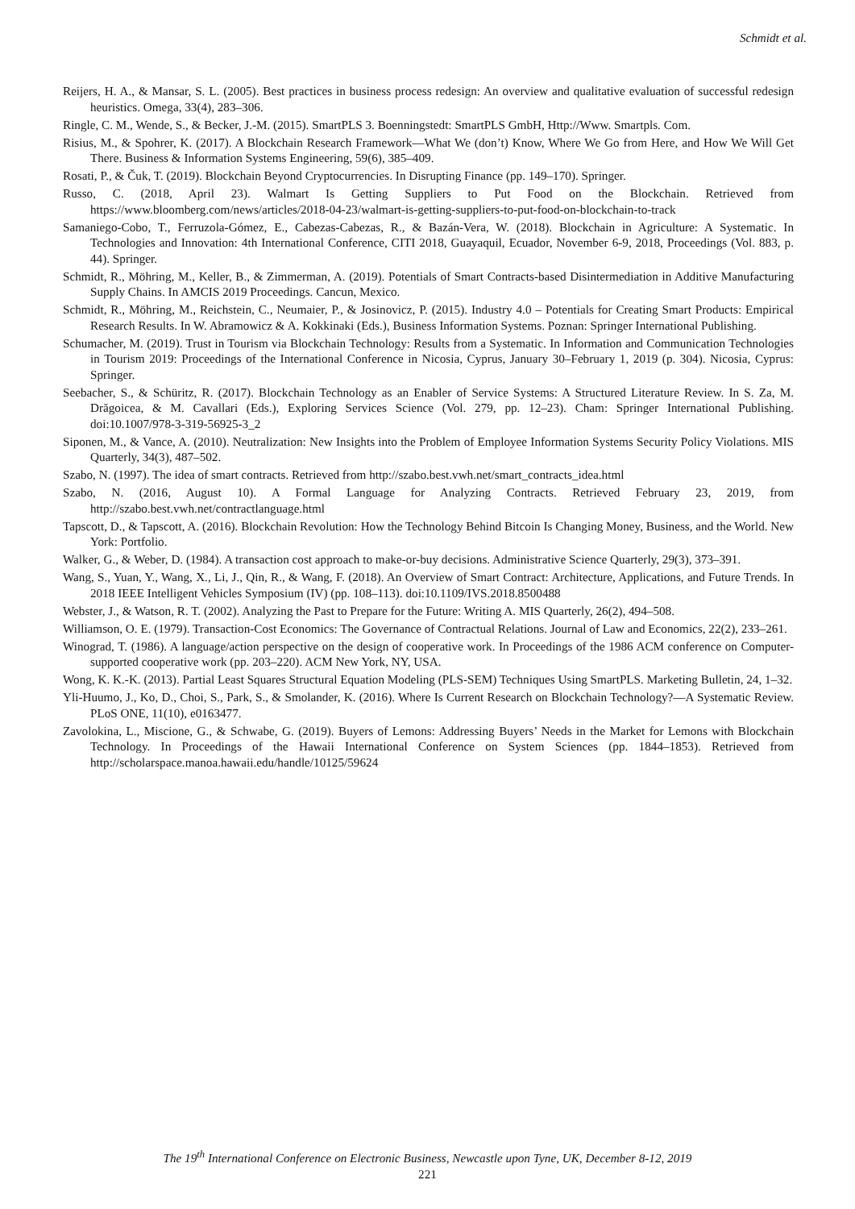Schmidt et al.
Reijers, H. A., & Mansar, S. L. (2005). Best practices in business process redesign: An overview and qualitative evaluation of successful redesign heuristics. Omega, 33(4), 283–306.
Ringle, C. M., Wende, S., & Becker, J.-M. (2015). SmartPLS 3. Boenningstedt: SmartPLS GmbH, Http://Www. Smartpls. Com.
Risius, M., & Spohrer, K. (2017). A Blockchain Research Framework—What We (don’t) Know, Where We Go from Here, and How We Will Get There. Business & Information Systems Engineering, 59(6), 385–409.
Rosati, P., & Čuk, T. (2019). Blockchain Beyond Cryptocurrencies. In Disrupting Finance (pp. 149–170). Springer.
Russo, C. (2018, April 23). Walmart Is Getting Suppliers to Put Food on the Blockchain. Retrieved from https://www.bloomberg.com/news/articles/2018-04-23/walmart-is-getting-suppliers-to-put-food-on-blockchain-to-track
Samaniego-Cobo, T., Ferruzola-Gómez, E., Cabezas-Cabezas, R., & Bazán-Vera, W. (2018). Blockchain in Agriculture: A Systematic. In Technologies and Innovation: 4th International Conference, CITI 2018, Guayaquil, Ecuador, November 6-9, 2018, Proceedings (Vol. 883, p. 44). Springer.
Schmidt, R., Möhring, M., Keller, B., & Zimmerman, A. (2019). Potentials of Smart Contracts-based Disintermediation in Additive Manufacturing Supply Chains. In AMCIS 2019 Proceedings. Cancun, Mexico.
Schmidt, R., Möhring, M., Reichstein, C., Neumaier, P., & Josinovicz, P. (2015). Industry 4.0 – Potentials for Creating Smart Products: Empirical Research Results. In W. Abramowicz & A. Kokkinaki (Eds.), Business Information Systems. Poznan: Springer International Publishing.
Schumacher, M. (2019). Trust in Tourism via Blockchain Technology: Results from a Systematic. In Information and Communication Technologies in Tourism 2019: Proceedings of the International Conference in Nicosia, Cyprus, January 30–February 1, 2019 (p. 304). Nicosia, Cyprus: Springer.
Seebacher, S., & Schüritz, R. (2017). Blockchain Technology as an Enabler of Service Systems: A Structured Literature Review. In S. Za, M. Drăgoicea, & M. Cavallari (Eds.), Exploring Services Science (Vol. 279, pp. 12–23). Cham: Springer International Publishing. doi:10.1007/978-3-319-56925-3_2
Siponen, M., & Vance, A. (2010). Neutralization: New Insights into the Problem of Employee Information Systems Security Policy Violations. MIS Quarterly, 34(3), 487–502.
Szabo, N. (1997). The idea of smart contracts. Retrieved from http://szabo.best.vwh.net/smart_contracts_idea.html
Szabo, N. (2016, August 10). A Formal Language for Analyzing Contracts. Retrieved February 23, 2019, from http://szabo.best.vwh.net/contractlanguage.html
Tapscott, D., & Tapscott, A. (2016). Blockchain Revolution: How the Technology Behind Bitcoin Is Changing Money, Business, and the World. New York: Portfolio.
Walker, G., & Weber, D. (1984). A transaction cost approach to make-or-buy decisions. Administrative Science Quarterly, 29(3), 373–391.
Wang, S., Yuan, Y., Wang, X., Li, J., Qin, R., & Wang, F. (2018). An Overview of Smart Contract: Architecture, Applications, and Future Trends. In 2018 IEEE Intelligent Vehicles Symposium (IV) (pp. 108–113). doi:10.1109/IVS.2018.8500488
Webster, J., & Watson, R. T. (2002). Analyzing the Past to Prepare for the Future: Writing A. MIS Quarterly, 26(2), 494–508.
Williamson, O. E. (1979). Transaction-Cost Economics: The Governance of Contractual Relations. Journal of Law and Economics, 22(2), 233–261.
Winograd, T. (1986). A language/action perspective on the design of cooperative work. In Proceedings of the 1986 ACM conference on Computer-supported cooperative work (pp. 203–220). ACM New York, NY, USA.
Wong, K. K.-K. (2013). Partial Least Squares Structural Equation Modeling (PLS-SEM) Techniques Using SmartPLS. Marketing Bulletin, 24, 1–32.
Yli-Huumo, J., Ko, D., Choi, S., Park, S., & Smolander, K. (2016). Where Is Current Research on Blockchain Technology?—A Systematic Review. PLoS ONE, 11(10), e0163477.
Zavolokina, L., Miscione, G., & Schwabe, G. (2019). Buyers of Lemons: Addressing Buyers’ Needs in the Market for Lemons with Blockchain Technology. In Proceedings of the Hawaii International Conference on System Sciences (pp. 1844–1853). Retrieved from http://scholarspace.manoa.hawaii.edu/handle/10125/59624
The 19<sup>th</sup> International Conference on Electronic Business, Newcastle upon Tyne, UK, December 8-12, 2019
221